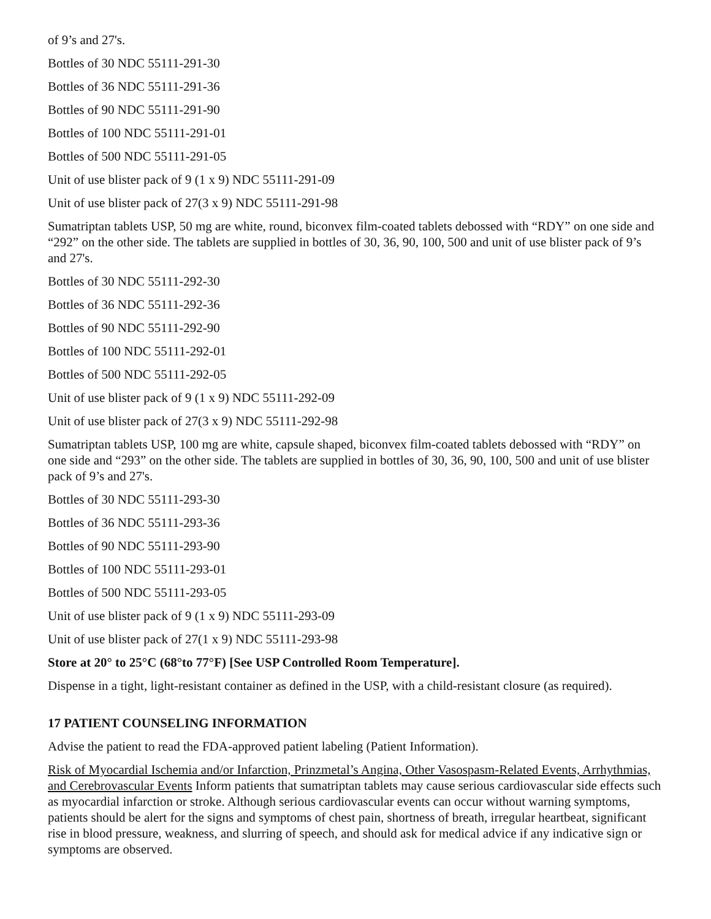of 9’s and 27's.
Bottles of 30 NDC 55111-291-30
Bottles of 36 NDC 55111-291-36
Bottles of 90 NDC 55111-291-90
Bottles of 100 NDC 55111-291-01
Bottles of 500 NDC 55111-291-05
Unit of use blister pack of 9 (1 x 9) NDC 55111-291-09
Unit of use blister pack of 27(3 x 9) NDC 55111-291-98
Sumatriptan tablets USP, 50 mg are white, round, biconvex film-coated tablets debossed with “RDY” on one side and “292” on the other side. The tablets are supplied in bottles of 30, 36, 90, 100, 500 and unit of use blister pack of 9’s and 27's.
Bottles of 30 NDC 55111-292-30
Bottles of 36 NDC 55111-292-36
Bottles of 90 NDC 55111-292-90
Bottles of 100 NDC 55111-292-01
Bottles of 500 NDC 55111-292-05
Unit of use blister pack of 9 (1 x 9) NDC 55111-292-09
Unit of use blister pack of 27(3 x 9) NDC 55111-292-98
Sumatriptan tablets USP, 100 mg are white, capsule shaped, biconvex film-coated tablets debossed with “RDY” on one side and “293” on the other side. The tablets are supplied in bottles of 30, 36, 90, 100, 500 and unit of use blister pack of 9’s and 27's.
Bottles of 30 NDC 55111-293-30
Bottles of 36 NDC 55111-293-36
Bottles of 90 NDC 55111-293-90
Bottles of 100 NDC 55111-293-01
Bottles of 500 NDC 55111-293-05
Unit of use blister pack of 9 (1 x 9) NDC 55111-293-09
Unit of use blister pack of 27(1 x 9) NDC 55111-293-98
Store at 20° to 25°C (68°to 77°F) [See USP Controlled Room Temperature].
Dispense in a tight, light-resistant container as defined in the USP, with a child-resistant closure (as required).
17 PATIENT COUNSELING INFORMATION
Advise the patient to read the FDA-approved patient labeling (Patient Information).
Risk of Myocardial Ischemia and/or Infarction, Prinzmetal’s Angina, Other Vasospasm-Related Events, Arrhythmias, and Cerebrovascular Events Inform patients that sumatriptan tablets may cause serious cardiovascular side effects such as myocardial infarction or stroke. Although serious cardiovascular events can occur without warning symptoms, patients should be alert for the signs and symptoms of chest pain, shortness of breath, irregular heartbeat, significant rise in blood pressure, weakness, and slurring of speech, and should ask for medical advice if any indicative sign or symptoms are observed.